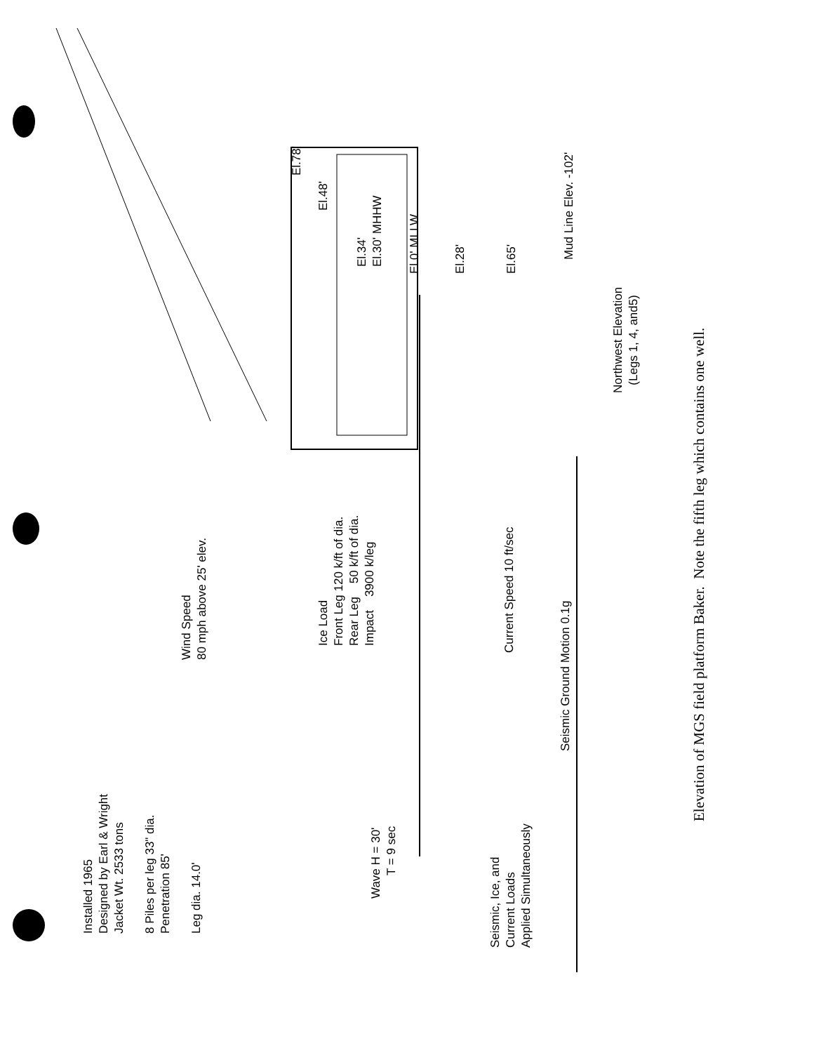Installed 1965
Designed by Earl & Wright
Jacket Wt. 2533 tons
8 Piles per leg 33" dia.
Penetration 85'
Leg dia. 14.0'
Wave H = 30'
T = 9 sec
Seismic, Ice, and
Current Loads
Applied Simultaneously
Wind Speed
80 mph above 25' elev.
Ice Load
Front Leg 120 k/ft of dia.
Rear Leg 50 k/ft of dia.
Impact 3900 k/leg
Current Speed 10 ft/sec
Seismic Ground Motion 0.1g
El.78'
El.48'
El.34'
El.30' MHHW
El.0' MLLW
El.28'
El.65'
Mud Line Elev. -102'
Northwest Elevation
(Legs 1, 4, and5)
Elevation of MGS field platform Baker. Note the fifth leg which contains one well.